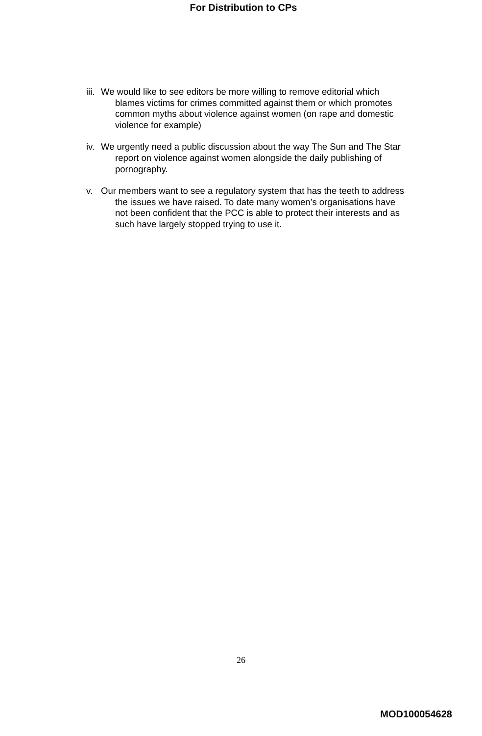For Distribution to CPs
iii. We would like to see editors be more willing to remove editorial which blames victims for crimes committed against them or which promotes common myths about violence against women (on rape and domestic violence for example)
iv. We urgently need a public discussion about the way The Sun and The Star report on violence against women alongside the daily publishing of pornography.
v. Our members want to see a regulatory system that has the teeth to address the issues we have raised. To date many women’s organisations have not been confident that the PCC is able to protect their interests and as such have largely stopped trying to use it.
26
MOD100054628